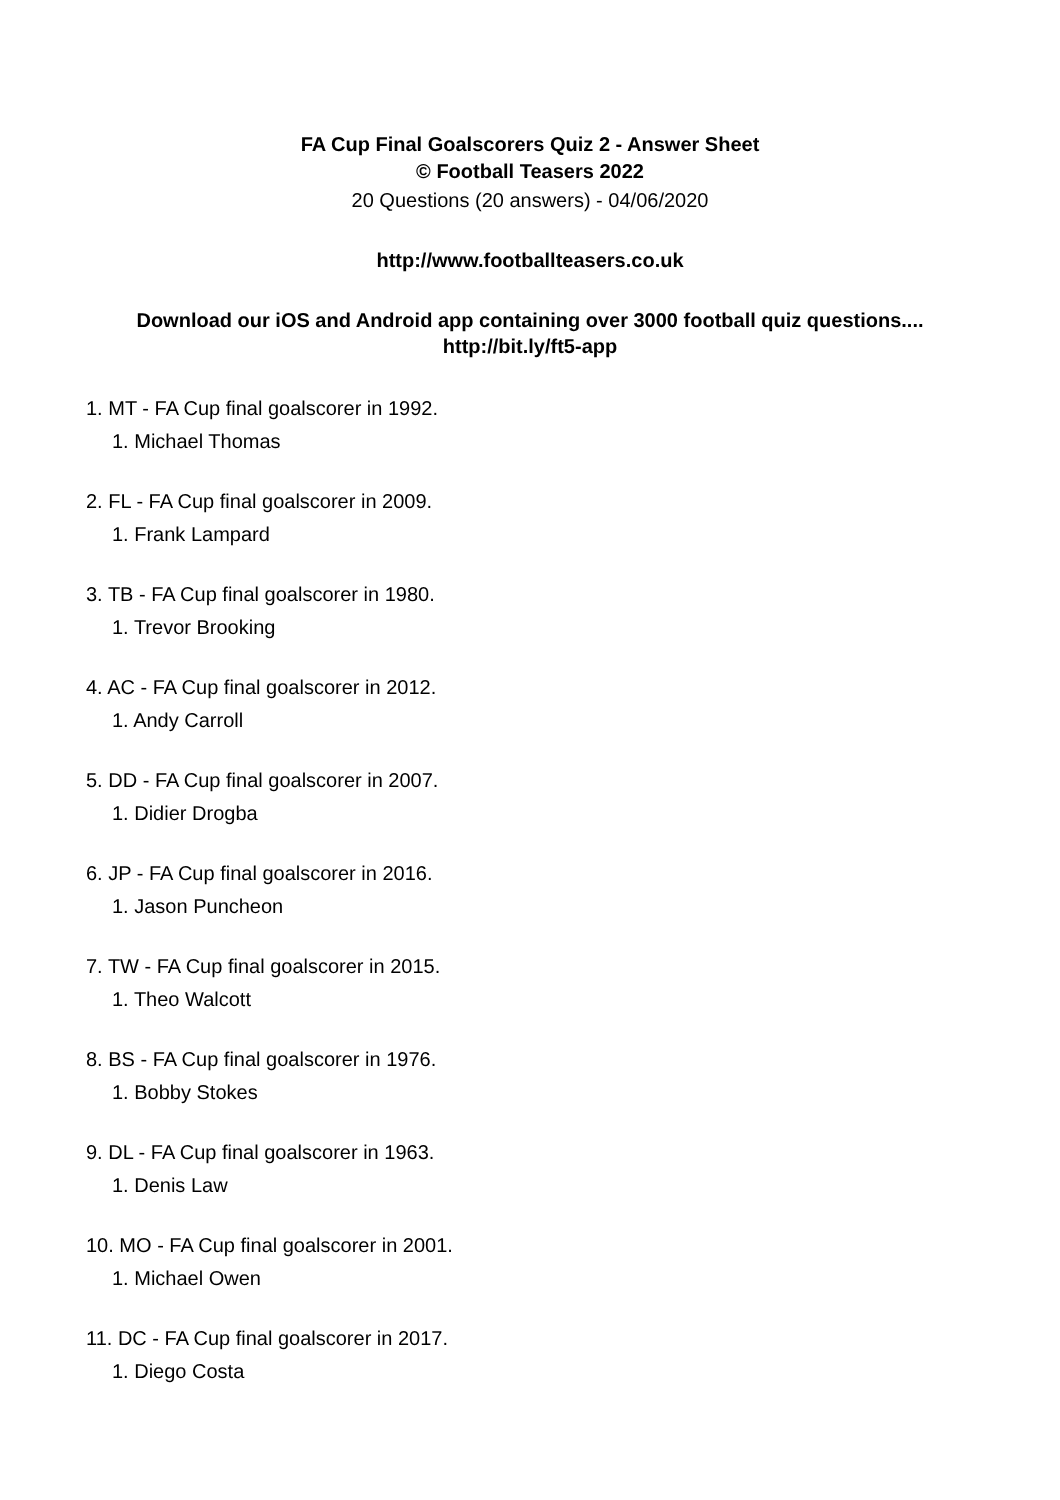FA Cup Final Goalscorers Quiz 2 - Answer Sheet
© Football Teasers 2022
20 Questions (20 answers) - 04/06/2020
http://www.footballteasers.co.uk
Download our iOS and Android app containing over 3000 football quiz questions....
http://bit.ly/ft5-app
1. MT - FA Cup final goalscorer in 1992.
1. Michael Thomas
2. FL - FA Cup final goalscorer in 2009.
1. Frank Lampard
3. TB - FA Cup final goalscorer in 1980.
1. Trevor Brooking
4. AC - FA Cup final goalscorer in 2012.
1. Andy Carroll
5. DD - FA Cup final goalscorer in 2007.
1. Didier Drogba
6. JP - FA Cup final goalscorer in 2016.
1. Jason Puncheon
7. TW - FA Cup final goalscorer in 2015.
1. Theo Walcott
8. BS - FA Cup final goalscorer in 1976.
1. Bobby Stokes
9. DL - FA Cup final goalscorer in 1963.
1. Denis Law
10. MO - FA Cup final goalscorer in 2001.
1. Michael Owen
11. DC - FA Cup final goalscorer in 2017.
1. Diego Costa